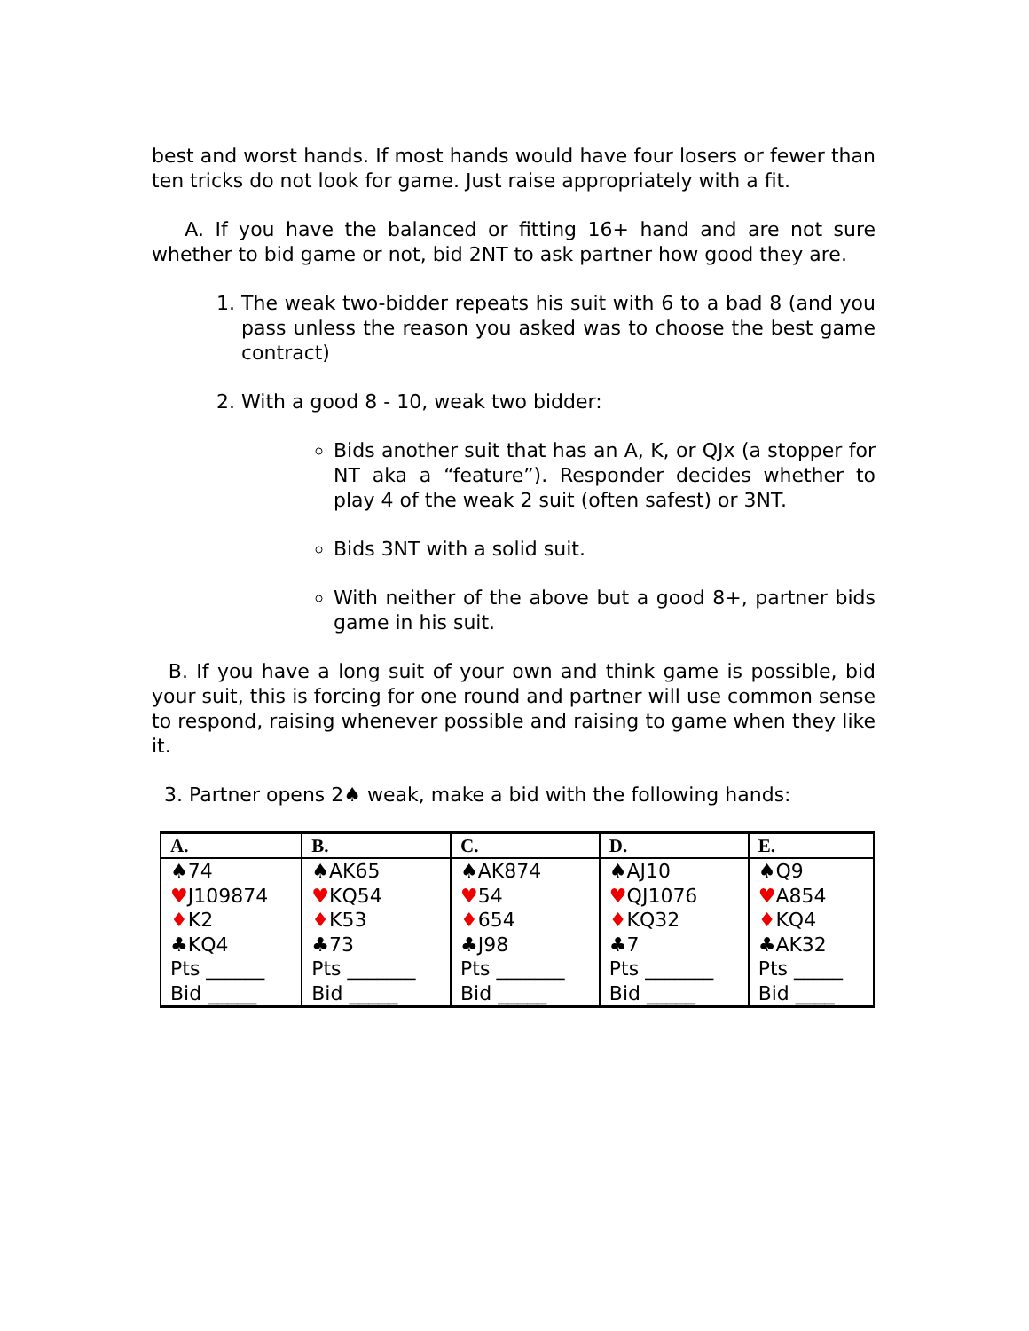best and worst hands. If most hands would have four losers or fewer than ten tricks do not look for game. Just raise appropriately with a fit.
A. If you have the balanced or fitting 16+ hand and are not sure whether to bid game or not, bid 2NT to ask partner how good they are.
1. The weak two-bidder repeats his suit with 6 to a bad 8 (and you pass unless the reason you asked was to choose the best game contract)
2. With a good 8 - 10, weak two bidder:
Bids another suit that has an A, K, or QJx (a stopper for NT aka a “feature”). Responder decides whether to play 4 of the weak 2 suit (often safest) or 3NT.
Bids 3NT with a solid suit.
With neither of the above but a good 8+, partner bids game in his suit.
B. If you have a long suit of your own and think game is possible, bid your suit, this is forcing for one round and partner will use common sense to respond, raising whenever possible and raising to game when they like it.
3. Partner opens 2♠ weak, make a bid with the following hands:
| A. | B. | C. | D. | E. |
| --- | --- | --- | --- | --- |
| ♠74 ♥ J109874 ♦ K2 ♣KQ4 Pts ______ Bid _____ | ♠AK65 ♥ KQ54 ♦ K53 ♣73 Pts _______ Bid _____ | ♠AK874 ♥ 54 ♦ 654 ♣J98 Pts _______ Bid _____ | ♠AJ10 ♥ QJ1076 ♦ KQ32 ♣7 Pts _______ Bid _____ | ♠Q9 ♥ A854 ♦ KQ4 ♣AK32 Pts _____ Bid ____ |